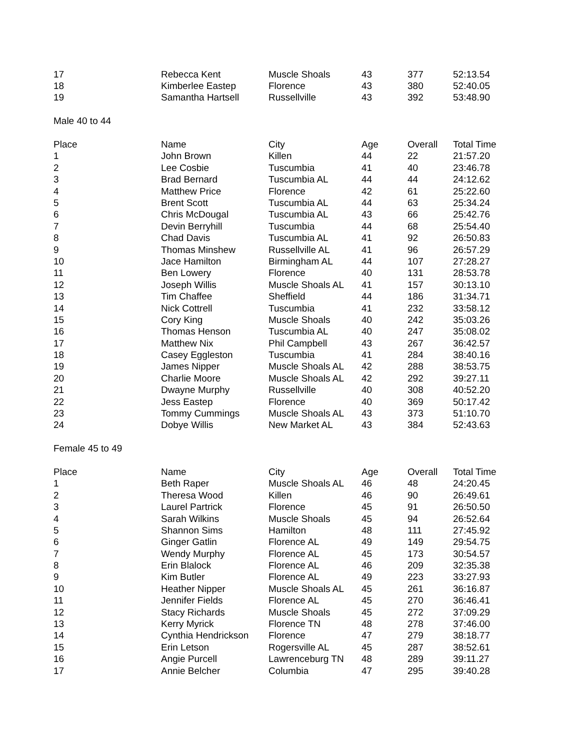| 17 | Rebecca Kent | Muscle Shoals | 43 | 377 | 52:13.54 |
| 18 | Kimberlee Eastep | Florence | 43 | 380 | 52:40.05 |
| 19 | Samantha Hartsell | Russellville | 43 | 392 | 53:48.90 |
| Male 40 to 44 | | | | | |
| Place | Name | City | Age | Overall | Total Time |
| 1 | John Brown | Killen | 44 | 22 | 21:57.20 |
| 2 | Lee Cosbie | Tuscumbia | 41 | 40 | 23:46.78 |
| 3 | Brad Bernard | Tuscumbia AL | 44 | 44 | 24:12.62 |
| 4 | Matthew Price | Florence | 42 | 61 | 25:22.60 |
| 5 | Brent Scott | Tuscumbia AL | 44 | 63 | 25:34.24 |
| 6 | Chris McDougal | Tuscumbia AL | 43 | 66 | 25:42.76 |
| 7 | Devin Berryhill | Tuscumbia | 44 | 68 | 25:54.40 |
| 8 | Chad Davis | Tuscumbia AL | 41 | 92 | 26:50.83 |
| 9 | Thomas Minshew | Russellville AL | 41 | 96 | 26:57.29 |
| 10 | Jace Hamilton | Birmingham AL | 44 | 107 | 27:28.27 |
| 11 | Ben Lowery | Florence | 40 | 131 | 28:53.78 |
| 12 | Joseph Willis | Muscle Shoals AL | 41 | 157 | 30:13.10 |
| 13 | Tim Chaffee | Sheffield | 44 | 186 | 31:34.71 |
| 14 | Nick Cottrell | Tuscumbia | 41 | 232 | 33:58.12 |
| 15 | Cory King | Muscle Shoals | 40 | 242 | 35:03.26 |
| 16 | Thomas Henson | Tuscumbia AL | 40 | 247 | 35:08.02 |
| 17 | Matthew Nix | Phil Campbell | 43 | 267 | 36:42.57 |
| 18 | Casey Eggleston | Tuscumbia | 41 | 284 | 38:40.16 |
| 19 | James Nipper | Muscle Shoals AL | 42 | 288 | 38:53.75 |
| 20 | Charlie Moore | Muscle Shoals AL | 42 | 292 | 39:27.11 |
| 21 | Dwayne Murphy | Russellville | 40 | 308 | 40:52.20 |
| 22 | Jess Eastep | Florence | 40 | 369 | 50:17.42 |
| 23 | Tommy Cummings | Muscle Shoals AL | 43 | 373 | 51:10.70 |
| 24 | Dobye Willis | New Market AL | 43 | 384 | 52:43.63 |
| Female 45 to 49 | | | | | |
| Place | Name | City | Age | Overall | Total Time |
| 1 | Beth Raper | Muscle Shoals AL | 46 | 48 | 24:20.45 |
| 2 | Theresa Wood | Killen | 46 | 90 | 26:49.61 |
| 3 | Laurel Partrick | Florence | 45 | 91 | 26:50.50 |
| 4 | Sarah Wilkins | Muscle Shoals | 45 | 94 | 26:52.64 |
| 5 | Shannon Sims | Hamilton | 48 | 111 | 27:45.92 |
| 6 | Ginger Gatlin | Florence AL | 49 | 149 | 29:54.75 |
| 7 | Wendy Murphy | Florence AL | 45 | 173 | 30:54.57 |
| 8 | Erin Blalock | Florence AL | 46 | 209 | 32:35.38 |
| 9 | Kim Butler | Florence AL | 49 | 223 | 33:27.93 |
| 10 | Heather Nipper | Muscle Shoals AL | 45 | 261 | 36:16.87 |
| 11 | Jennifer Fields | Florence AL | 45 | 270 | 36:46.41 |
| 12 | Stacy Richards | Muscle Shoals | 45 | 272 | 37:09.29 |
| 13 | Kerry Myrick | Florence TN | 48 | 278 | 37:46.00 |
| 14 | Cynthia Hendrickson | Florence | 47 | 279 | 38:18.77 |
| 15 | Erin Letson | Rogersville AL | 45 | 287 | 38:52.61 |
| 16 | Angie Purcell | Lawrenceburg TN | 48 | 289 | 39:11.27 |
| 17 | Annie Belcher | Columbia | 47 | 295 | 39:40.28 |